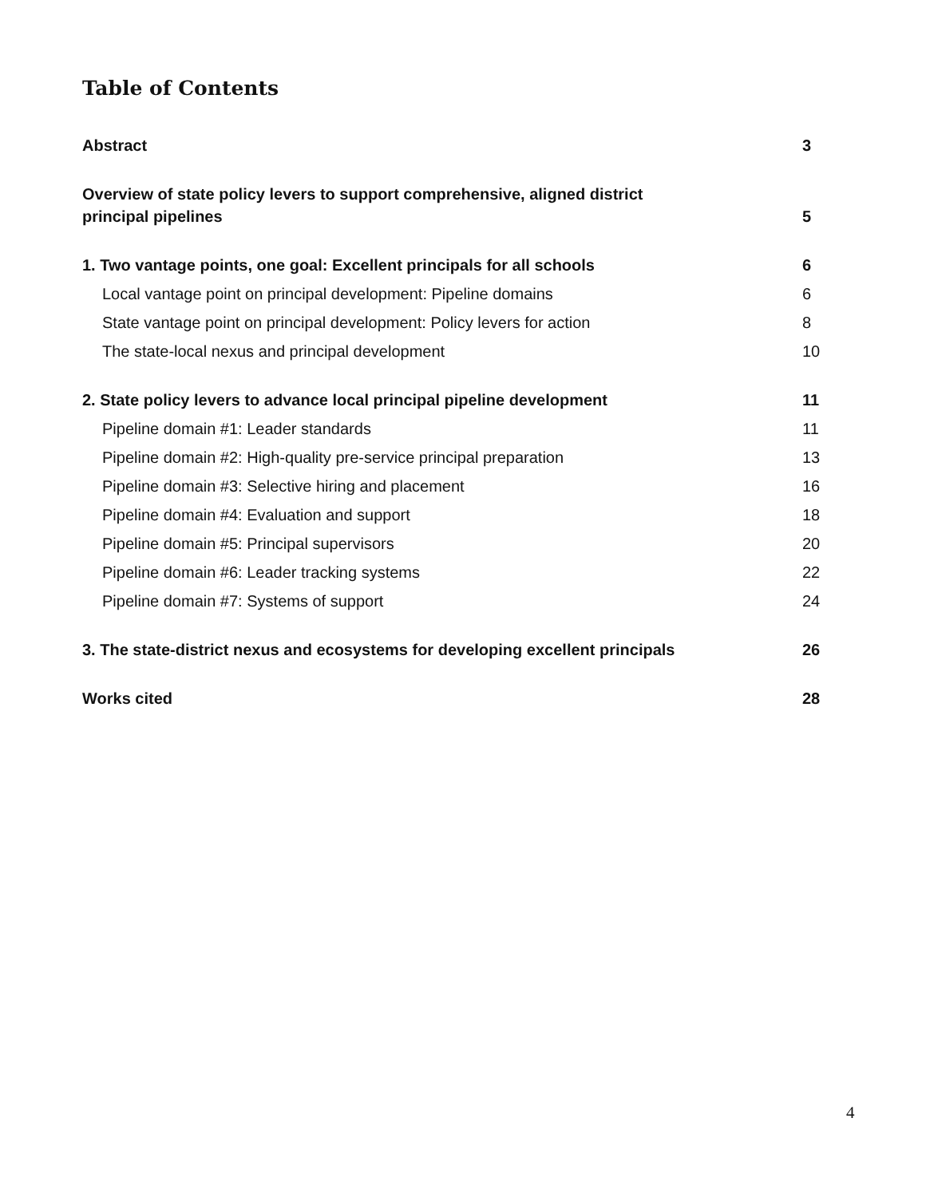Table of Contents
Abstract 3
Overview of state policy levers to support comprehensive, aligned district
principal pipelines 5
1. Two vantage points, one goal: Excellent principals for all schools 6
Local vantage point on principal development: Pipeline domains 6
State vantage point on principal development: Policy levers for action 8
The state-local nexus and principal development 10
2. State policy levers to advance local principal pipeline development 11
Pipeline domain #1: Leader standards 11
Pipeline domain #2: High-quality pre-service principal preparation 13
Pipeline domain #3: Selective hiring and placement 16
Pipeline domain #4: Evaluation and support 18
Pipeline domain #5: Principal supervisors 20
Pipeline domain #6: Leader tracking systems 22
Pipeline domain #7: Systems of support 24
3. The state-district nexus and ecosystems for developing excellent principals 26
Works cited 28
4